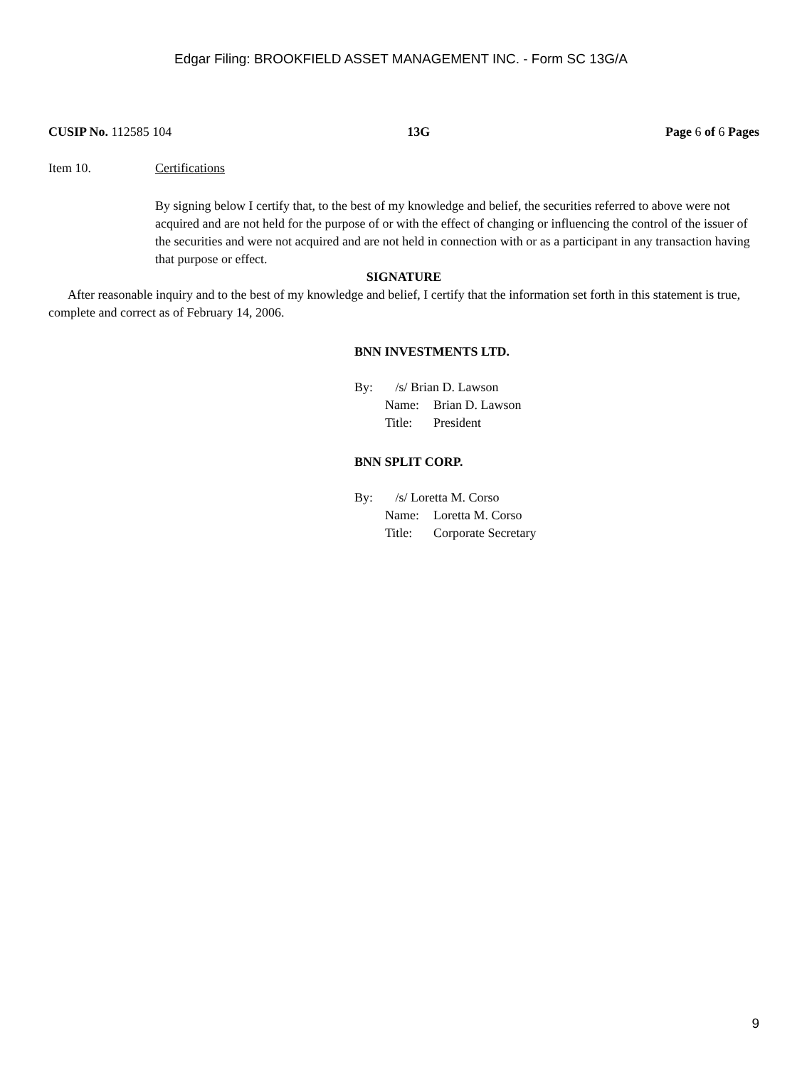Edgar Filing: BROOKFIELD ASSET MANAGEMENT INC. - Form SC 13G/A
CUSIP No. 112585 104 13G Page 6 of 6 Pages
Item 10. Certifications
By signing below I certify that, to the best of my knowledge and belief, the securities referred to above were not acquired and are not held for the purpose of or with the effect of changing or influencing the control of the issuer of the securities and were not acquired and are not held in connection with or as a participant in any transaction having that purpose or effect.
SIGNATURE
After reasonable inquiry and to the best of my knowledge and belief, I certify that the information set forth in this statement is true, complete and correct as of February 14, 2006.
BNN INVESTMENTS LTD.
By: /s/ Brian D. Lawson
Name: Brian D. Lawson
Title: President
BNN SPLIT CORP.
By: /s/ Loretta M. Corso
Name: Loretta M. Corso
Title: Corporate Secretary
9